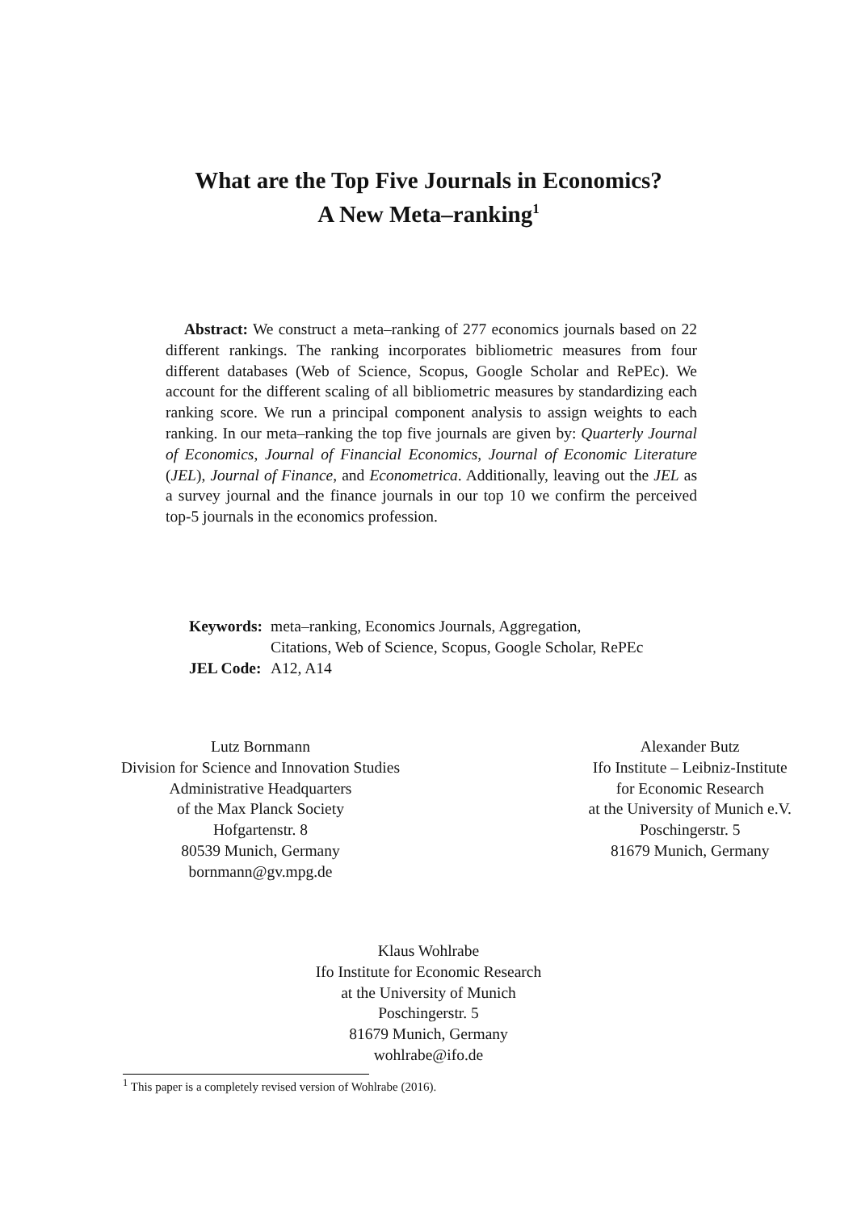What are the Top Five Journals in Economics?
A New Meta–ranking<sup>1</sup>
Abstract: We construct a meta–ranking of 277 economics journals based on 22 different rankings. The ranking incorporates bibliometric measures from four different databases (Web of Science, Scopus, Google Scholar and RePEc). We account for the different scaling of all bibliometric measures by standardizing each ranking score. We run a principal component analysis to assign weights to each ranking. In our meta–ranking the top five journals are given by: Quarterly Journal of Economics, Journal of Financial Economics, Journal of Economic Literature (JEL), Journal of Finance, and Econometrica. Additionally, leaving out the JEL as a survey journal and the finance journals in our top 10 we confirm the perceived top-5 journals in the economics profession.
| Keywords: | meta–ranking, Economics Journals, Aggregation, Citations, Web of Science, Scopus, Google Scholar, RePEc |
| JEL Code: | A12, A14 |
Lutz Bornmann
Division for Science and Innovation Studies
Administrative Headquarters
of the Max Planck Society
Hofgartenstr. 8
80539 Munich, Germany
bornmann@gv.mpg.de
Alexander Butz
Ifo Institute – Leibniz-Institute
for Economic Research
at the University of Munich e.V.
Poschingerstr. 5
81679 Munich, Germany
Klaus Wohlrabe
Ifo Institute for Economic Research
at the University of Munich
Poschingerstr. 5
81679 Munich, Germany
wohlrabe@ifo.de
<sup>1</sup> This paper is a completely revised version of Wohlrabe (2016).